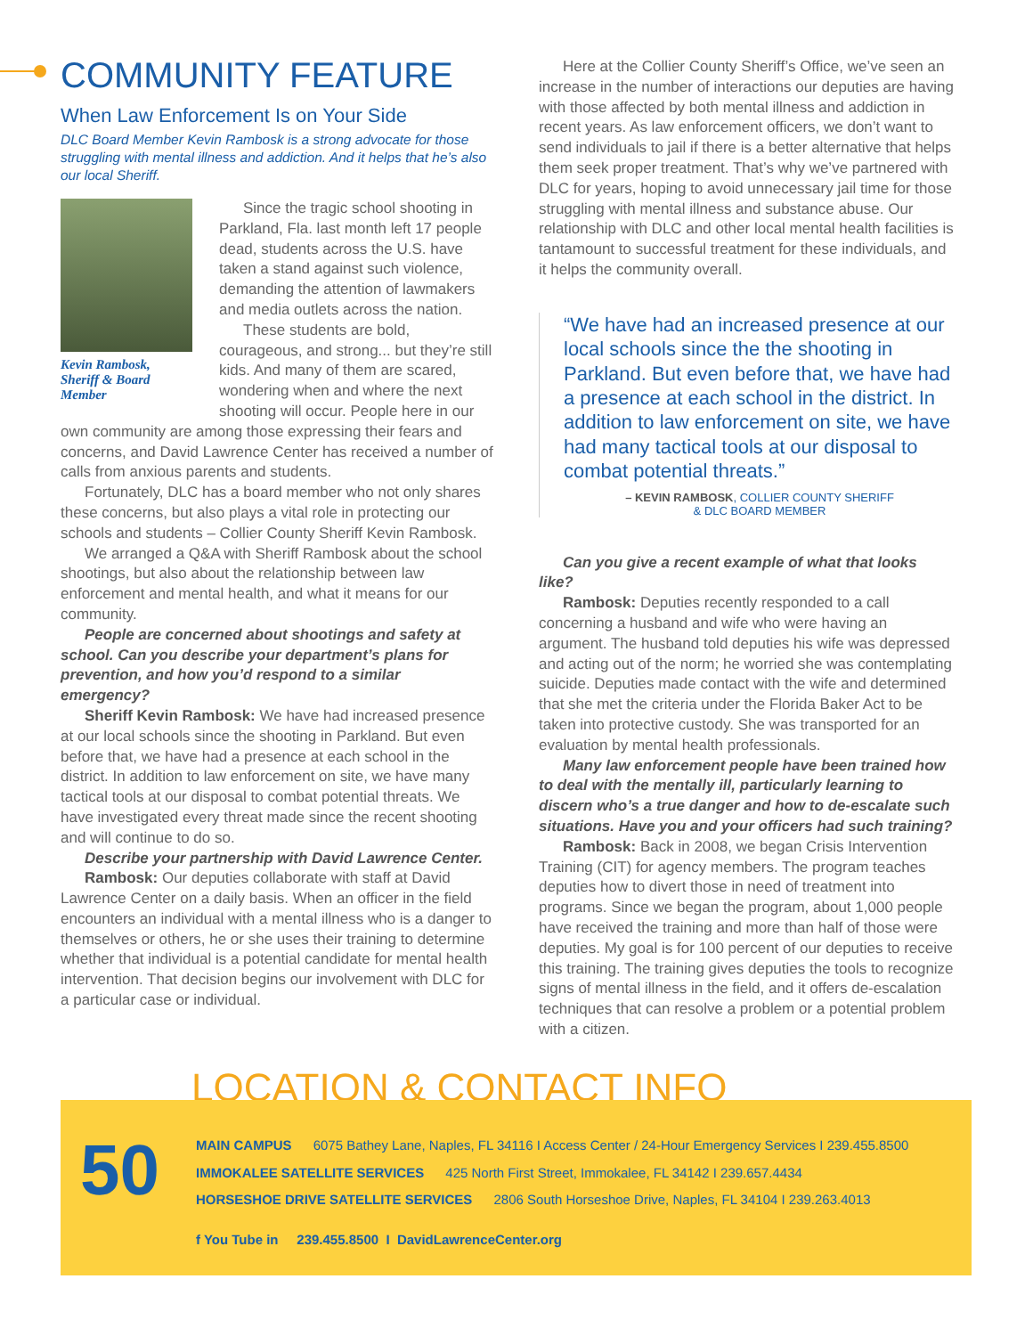COMMUNITY FEATURE
When Law Enforcement Is on Your Side
DLC Board Member Kevin Rambosk is a strong advocate for those struggling with mental illness and addiction. And it helps that he’s also our local Sheriff.
Kevin Rambosk,
Sheriff & Board Member
Since the tragic school shooting in Parkland, Fla. last month left 17 people dead, students across the U.S. have taken a stand against such violence, demanding the attention of lawmakers and media outlets across the nation.
These students are bold, courageous, and strong... but they’re still kids. And many of them are scared, wondering when and where the next shooting will occur. People here in our own community are among those expressing their fears and concerns, and David Lawrence Center has received a number of calls from anxious parents and students.
Fortunately, DLC has a board member who not only shares these concerns, but also plays a vital role in protecting our schools and students – Collier County Sheriff Kevin Rambosk.
We arranged a Q&A with Sheriff Rambosk about the school shootings, but also about the relationship between law enforcement and mental health, and what it means for our community.
People are concerned about shootings and safety at school. Can you describe your department’s plans for prevention, and how you’d respond to a similar emergency?
Sheriff Kevin Rambosk: We have had increased presence at our local schools since the shooting in Parkland. But even before that, we have had a presence at each school in the district. In addition to law enforcement on site, we have many tactical tools at our disposal to combat potential threats. We have investigated every threat made since the recent shooting and will continue to do so.
Describe your partnership with David Lawrence Center.
Rambosk: Our deputies collaborate with staff at David Lawrence Center on a daily basis. When an officer in the field encounters an individual with a mental illness who is a danger to themselves or others, he or she uses their training to determine whether that individual is a potential candidate for mental health intervention. That decision begins our involvement with DLC for a particular case or individual.
Here at the Collier County Sheriff’s Office, we’ve seen an increase in the number of interactions our deputies are having with those affected by both mental illness and addiction in recent years. As law enforcement officers, we don’t want to send individuals to jail if there is a better alternative that helps them seek proper treatment. That’s why we’ve partnered with DLC for years, hoping to avoid unnecessary jail time for those struggling with mental illness and substance abuse. Our relationship with DLC and other local mental health facilities is tantamount to successful treatment for these individuals, and it helps the community overall.
“We have had an increased presence at our local schools since the the shooting in Parkland. But even before that, we have had a presence at each school in the district. In addition to law enforcement on site, we have had many tactical tools at our disposal to combat potential threats.”
– KEVIN RAMBOSK, COLLIER COUNTY SHERIFF
& DLC BOARD MEMBER
Can you give a recent example of what that looks like?
Rambosk: Deputies recently responded to a call concerning a husband and wife who were having an argument. The husband told deputies his wife was depressed and acting out of the norm; he worried she was contemplating suicide. Deputies made contact with the wife and determined that she met the criteria under the Florida Baker Act to be taken into protective custody. She was transported for an evaluation by mental health professionals.
Many law enforcement people have been trained how to deal with the mentally ill, particularly learning to discern who’s a true danger and how to de-escalate such situations. Have you and your officers had such training?
Rambosk: Back in 2008, we began Crisis Intervention Training (CIT) for agency members. The program teaches deputies how to divert those in need of treatment into programs. Since we began the program, about 1,000 people have received the training and more than half of those were deputies. My goal is for 100 percent of our deputies to receive this training. The training gives deputies the tools to recognize signs of mental illness in the field, and it offers de-escalation techniques that can resolve a problem or a potential problem with a citizen.
LOCATION & CONTACT INFO
50
MAIN CAMPUS 6075 Bathey Lane, Naples, FL 34116 I Access Center / 24-Hour Emergency Services I 239.455.8500
IMMOKALEE SATELLITE SERVICES 425 North First Street, Immokalee, FL 34142 I 239.657.4434
HORSESHOE DRIVE SATELLITE SERVICES 2806 South Horseshoe Drive, Naples, FL 34104 I 239.263.4013
f You Tube in 239.455.8500 I DavidLawrenceCenter.org